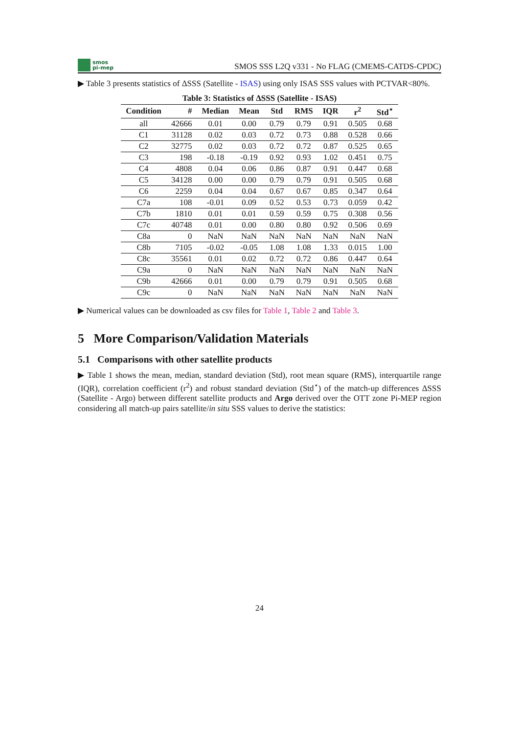smos
pi-mep
SMOS SSS L2Q v331 - No FLAG (CMEMS-CATDS-CPDC)
▶ Table 3 presents statistics of ΔSSS (Satellite - ISAS) using only ISAS SSS values with PCTVAR<80%.
Table 3: Statistics of ΔSSS (Satellite - ISAS)
| Condition | # | Median | Mean | Std | RMS | IQR | r<sup>2</sup> | Std<sup>⋆</sup> |
| --- | --- | --- | --- | --- | --- | --- | --- | --- |
| all | 42666 | 0.01 | 0.00 | 0.79 | 0.79 | 0.91 | 0.505 | 0.68 |
| C1 | 31128 | 0.02 | 0.03 | 0.72 | 0.73 | 0.88 | 0.528 | 0.66 |
| C2 | 32775 | 0.02 | 0.03 | 0.72 | 0.72 | 0.87 | 0.525 | 0.65 |
| C3 | 198 | -0.18 | -0.19 | 0.92 | 0.93 | 1.02 | 0.451 | 0.75 |
| C4 | 4808 | 0.04 | 0.06 | 0.86 | 0.87 | 0.91 | 0.447 | 0.68 |
| C5 | 34128 | 0.00 | 0.00 | 0.79 | 0.79 | 0.91 | 0.505 | 0.68 |
| C6 | 2259 | 0.04 | 0.04 | 0.67 | 0.67 | 0.85 | 0.347 | 0.64 |
| C7a | 108 | -0.01 | 0.09 | 0.52 | 0.53 | 0.73 | 0.059 | 0.42 |
| C7b | 1810 | 0.01 | 0.01 | 0.59 | 0.59 | 0.75 | 0.308 | 0.56 |
| C7c | 40748 | 0.01 | 0.00 | 0.80 | 0.80 | 0.92 | 0.506 | 0.69 |
| C8a | 0 | NaN | NaN | NaN | NaN | NaN | NaN | NaN |
| C8b | 7105 | -0.02 | -0.05 | 1.08 | 1.08 | 1.33 | 0.015 | 1.00 |
| C8c | 35561 | 0.01 | 0.02 | 0.72 | 0.72 | 0.86 | 0.447 | 0.64 |
| C9a | 0 | NaN | NaN | NaN | NaN | NaN | NaN | NaN |
| C9b | 42666 | 0.01 | 0.00 | 0.79 | 0.79 | 0.91 | 0.505 | 0.68 |
| C9c | 0 | NaN | NaN | NaN | NaN | NaN | NaN | NaN |
▶ Numerical values can be downloaded as csv files for Table 1, Table 2 and Table 3.
5 More Comparison/Validation Materials
5.1 Comparisons with other satellite products
▶ Table 1 shows the mean, median, standard deviation (Std), root mean square (RMS), interquartile range (IQR), correlation coefficient (r<sup>2</sup>) and robust standard deviation (Std<sup>⋆</sup>) of the match-up differences ΔSSS (Satellite - Argo) between different satellite products and Argo derived over the OTT zone Pi-MEP region considering all match-up pairs satellite/in situ SSS values to derive the statistics:
24